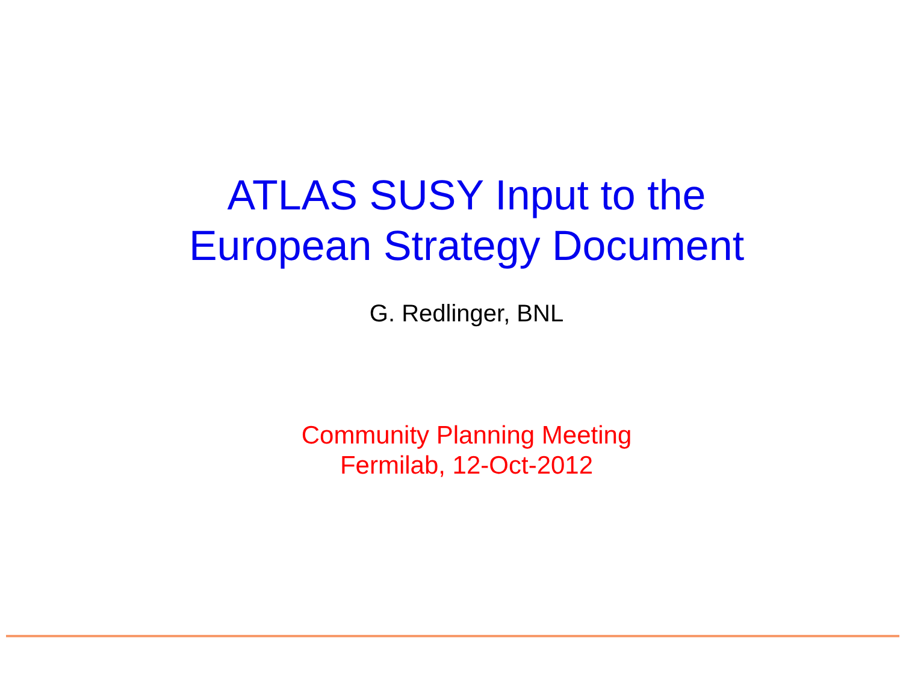ATLAS SUSY Input to the
European Strategy Document
G. Redlinger, BNL
Community Planning Meeting
Fermilab, 12-Oct-2012